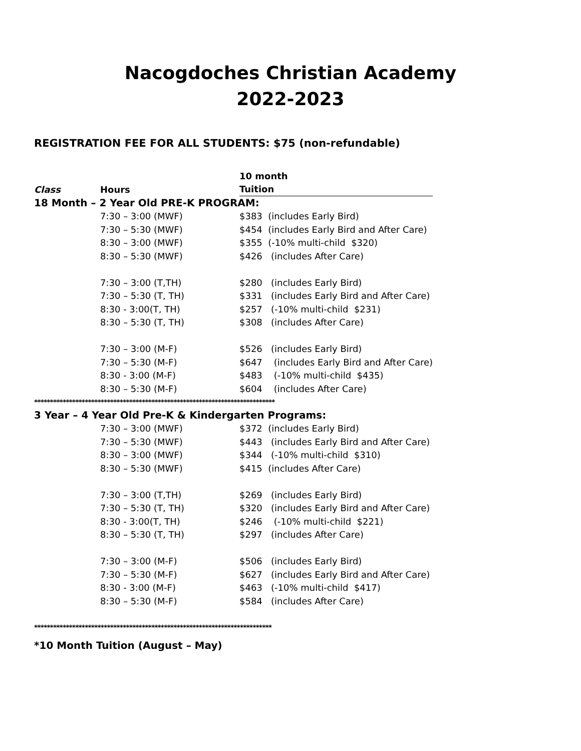Nacogdoches Christian Academy
2022-2023
REGISTRATION FEE FOR ALL STUDENTS: $75 (non-refundable)
| | | 10 month |
| --- | --- | --- |
| Class | Hours | Tuition |
| 18 Month – 2 Year Old PRE-K PROGRAM: | | |
| | 7:30 – 3:00 (MWF) | $383 (includes Early Bird) |
| | 7:30 – 5:30 (MWF) | $454 (includes Early Bird and After Care) |
| | 8:30 – 3:00 (MWF) | $355 (-10% multi-child $320) |
| | 8:30 – 5:30 (MWF) | $426 (includes After Care) |
| | 7:30 – 3:00 (T,TH) | $280 (includes Early Bird) |
| | 7:30 – 5:30 (T, TH) | $331 (includes Early Bird and After Care) |
| | 8:30 - 3:00(T, TH) | $257 (-10% multi-child $231) |
| | 8:30 – 5:30 (T, TH) | $308 (includes After Care) |
| | 7:30 – 3:00 (M-F) | $526 (includes Early Bird) |
| | 7:30 – 5:30 (M-F) | $647 (includes Early Bird and After Care) |
| | 8:30 - 3:00 (M-F) | $483 (-10% multi-child $435) |
| | 8:30 – 5:30 (M-F) | $604 (includes After Care) |
| **************************************************************************** | | |
| 3 Year – 4 Year Old Pre-K & Kindergarten Programs: | | |
| | 7:30 – 3:00 (MWF) | $372 (includes Early Bird) |
| | 7:30 – 5:30 (MWF) | $443 (includes Early Bird and After Care) |
| | 8:30 – 3:00 (MWF) | $344 (-10% multi-child $310) |
| | 8:30 – 5:30 (MWF) | $415 (includes After Care) |
| | 7:30 – 3:00 (T,TH) | $269 (includes Early Bird) |
| | 7:30 – 5:30 (T, TH) | $320 (includes Early Bird and After Care) |
| | 8:30 - 3:00(T, TH) | $246 (-10% multi-child $221) |
| | 8:30 – 5:30 (T, TH) | $297 (includes After Care) |
| | 7:30 – 3:00 (M-F) | $506 (includes Early Bird) |
| | 7:30 – 5:30 (M-F) | $627 (includes Early Bird and After Care) |
| | 8:30 - 3:00 (M-F) | $463 (-10% multi-child $417) |
| | 8:30 – 5:30 (M-F) | $584 (includes After Care) |
| *************************************************************************** | | |
*10 Month Tuition (August – May)